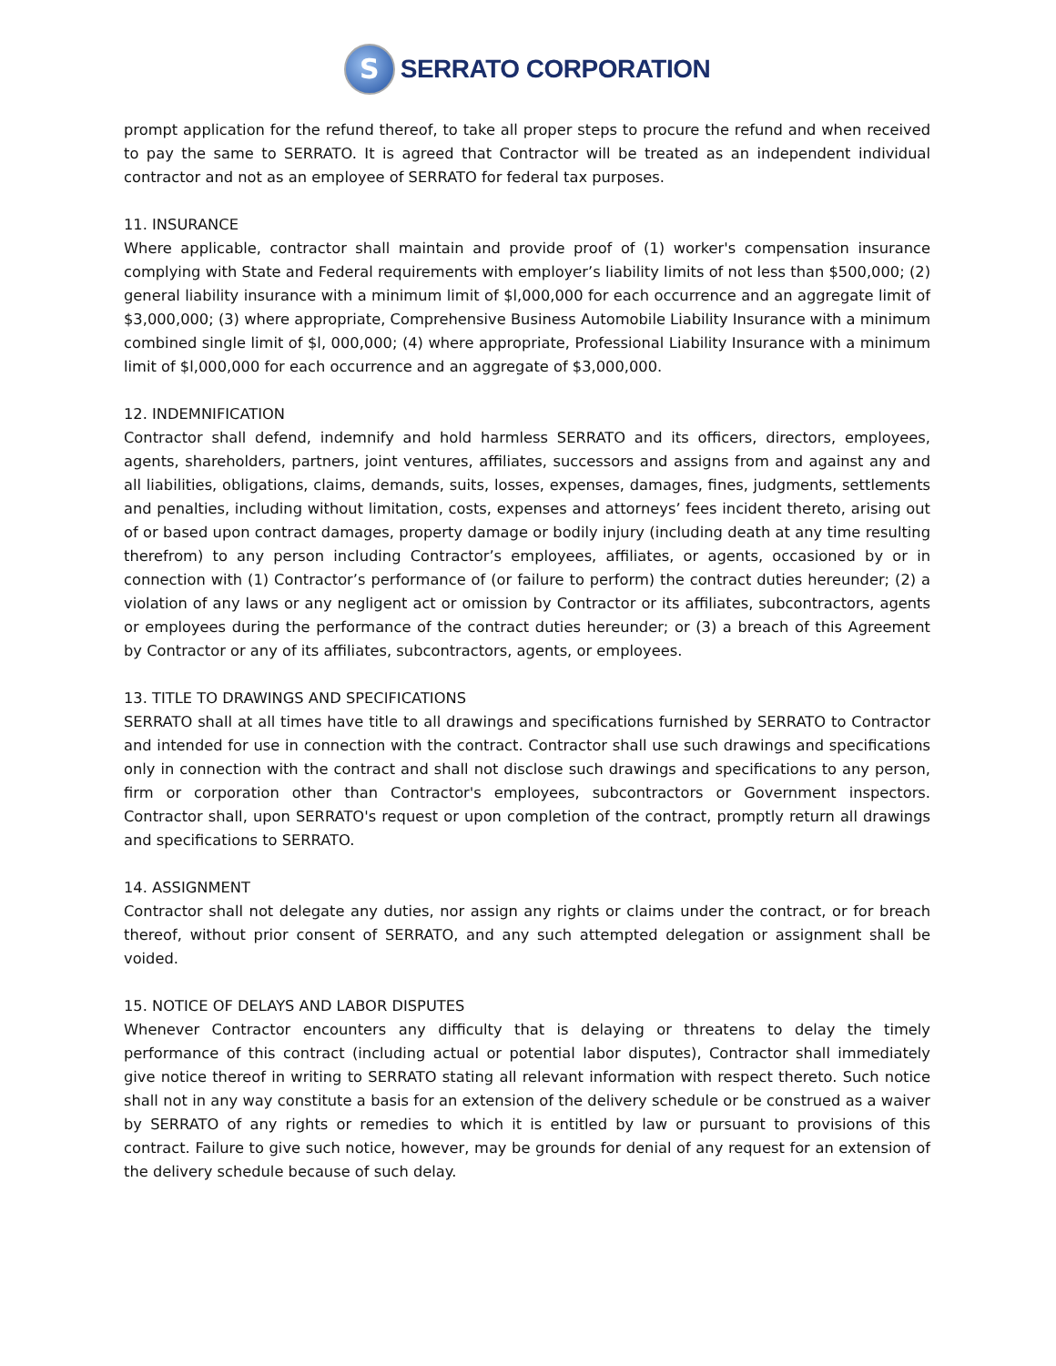S
SERRATO CORPORATION
prompt application for the refund thereof, to take all proper steps to procure the refund and when received to pay the same to SERRATO. It is agreed that Contractor will be treated as an independent individual contractor and not as an employee of SERRATO for federal tax purposes.
11. INSURANCE
Where applicable, contractor shall maintain and provide proof of (1) worker's compensation insurance complying with State and Federal requirements with employer’s liability limits of not less than $500,000; (2) general liability insurance with a minimum limit of $l,000,000 for each occurrence and an aggregate limit of $3,000,000; (3) where appropriate, Comprehensive Business Automobile Liability Insurance with a minimum combined single limit of $l, 000,000; (4) where appropriate, Professional Liability Insurance with a minimum limit of $l,000,000 for each occurrence and an aggregate of $3,000,000.
12. INDEMNIFICATION
Contractor shall defend, indemnify and hold harmless SERRATO and its officers, directors, employees, agents, shareholders, partners, joint ventures, affiliates, successors and assigns from and against any and all liabilities, obligations, claims, demands, suits, losses, expenses, damages, fines, judgments, settlements and penalties, including without limitation, costs, expenses and attorneys’ fees incident thereto, arising out of or based upon contract damages, property damage or bodily injury (including death at any time resulting therefrom) to any person including Contractor’s employees, affiliates, or agents, occasioned by or in connection with (1) Contractor’s performance of (or failure to perform) the contract duties hereunder; (2) a violation of any laws or any negligent act or omission by Contractor or its affiliates, subcontractors, agents or employees during the performance of the contract duties hereunder; or (3) a breach of this Agreement by Contractor or any of its affiliates, subcontractors, agents, or employees.
13. TITLE TO DRAWINGS AND SPECIFICATIONS
SERRATO shall at all times have title to all drawings and specifications furnished by SERRATO to Contractor and intended for use in connection with the contract. Contractor shall use such drawings and specifications only in connection with the contract and shall not disclose such drawings and specifications to any person, firm or corporation other than Contractor's employees, subcontractors or Government inspectors. Contractor shall, upon SERRATO's request or upon completion of the contract, promptly return all drawings and specifications to SERRATO.
14. ASSIGNMENT
Contractor shall not delegate any duties, nor assign any rights or claims under the contract, or for breach thereof, without prior consent of SERRATO, and any such attempted delegation or assignment shall be voided.
15. NOTICE OF DELAYS AND LABOR DISPUTES
Whenever Contractor encounters any difficulty that is delaying or threatens to delay the timely performance of this contract (including actual or potential labor disputes), Contractor shall immediately give notice thereof in writing to SERRATO stating all relevant information with respect thereto. Such notice shall not in any way constitute a basis for an extension of the delivery schedule or be construed as a waiver by SERRATO of any rights or remedies to which it is entitled by law or pursuant to provisions of this contract. Failure to give such notice, however, may be grounds for denial of any request for an extension of the delivery schedule because of such delay.